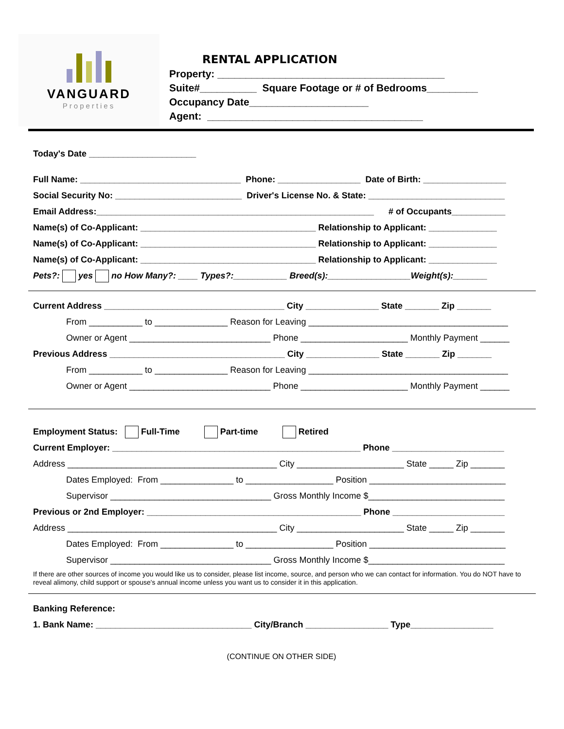VANGUARD
Properties
RENTAL APPLICATION
Property: ________________________________________
Suite#__________ Square Footage or # of Bedrooms_________
Occupancy Date_____________________
Agent: ______________________________________
Today's Date ______________________
Full Name: _________________________________ Phone: _________________ Date of Birth: _________________
Social Security No: __________________________ Driver's License No. & State: ____________________________
Email Address:_________________________________________________________ # of Occupants___________
Name(s) of Co-Applicant: ____________________________________ Relationship to Applicant: ______________
Name(s) of Co-Applicant: ____________________________________ Relationship to Applicant: ______________
Name(s) of Co-Applicant: ____________________________________ Relationship to Applicant: ______________
Pets?: yes no How Many?: ____ Types?:___________ Breed(s):_________________Weight(s):_______
Current Address _____________________________________ City _______________ State _______ Zip _______
From ___________ to _______________ Reason for Leaving _________________________________________
Owner or Agent _____________________________ Phone ______________________ Monthly Payment ______
Previous Address ____________________________________ City _______________ State _______ Zip _______
From ___________ to _______________ Reason for Leaving _________________________________________
Owner or Agent _____________________________ Phone ______________________ Monthly Payment ______
Employment Status: Full-Time Part-time Retired
Current Employer: ___________________________________________________ Phone _______________________
Address ___________________________________________ City ______________________ State _____ Zip _______
Dates Employed: From _______________ to __________________ Position ____________________________
Supervisor _________________________________ Gross Monthly Income $____________________________
Previous or 2nd Employer: ____________________________________________ Phone _______________________
Address ___________________________________________ City ______________________ State _____ Zip _______
Dates Employed: From _______________ to __________________ Position ____________________________
Supervisor _________________________________ Gross Monthly Income $____________________________
If there are other sources of income you would like us to consider, please list income, source, and person who we can contact for information. You do NOT have to reveal alimony, child support or spouse's annual income unless you want us to consider it in this application.
Banking Reference:
1. Bank Name: ________________________________ City/Branch _________________ Type_________________
(CONTINUE ON OTHER SIDE)